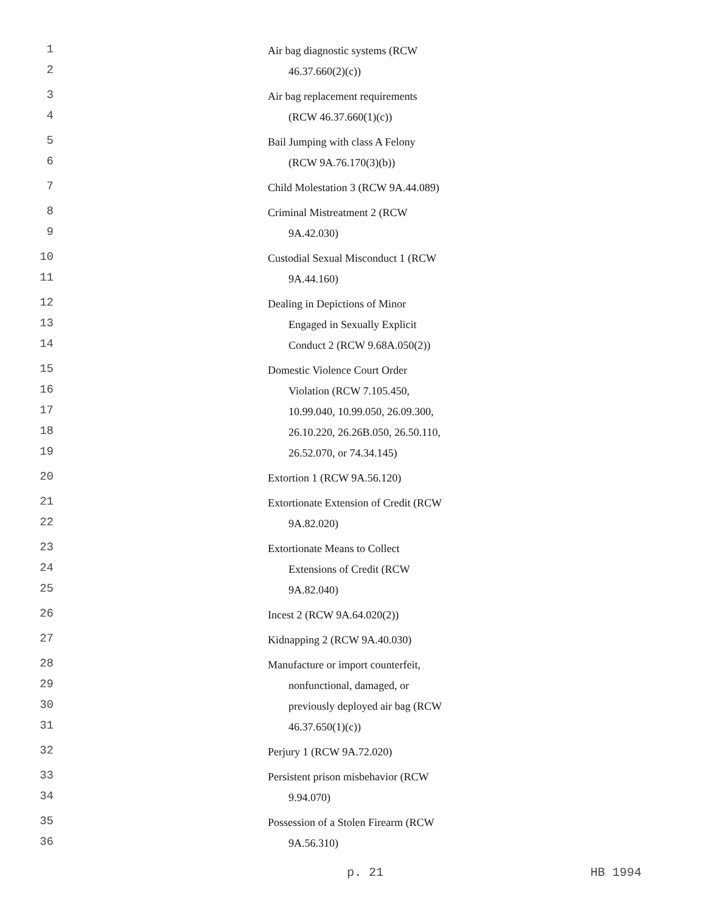1 Air bag diagnostic systems (RCW
2 46.37.660(2)(c))
3 Air bag replacement requirements
4 (RCW 46.37.660(1)(c))
5 Bail Jumping with class A Felony
6 (RCW 9A.76.170(3)(b))
7 Child Molestation 3 (RCW 9A.44.089)
8 Criminal Mistreatment 2 (RCW
9 9A.42.030)
10 Custodial Sexual Misconduct 1 (RCW
11 9A.44.160)
12 Dealing in Depictions of Minor
13 Engaged in Sexually Explicit
14 Conduct 2 (RCW 9.68A.050(2))
15 Domestic Violence Court Order
16 Violation (RCW 7.105.450,
17 10.99.040, 10.99.050, 26.09.300,
18 26.10.220, 26.26B.050, 26.50.110,
19 26.52.070, or 74.34.145)
20 Extortion 1 (RCW 9A.56.120)
21 Extortionate Extension of Credit (RCW
22 9A.82.020)
23 Extortionate Means to Collect
24 Extensions of Credit (RCW
25 9A.82.040)
26 Incest 2 (RCW 9A.64.020(2))
27 Kidnapping 2 (RCW 9A.40.030)
28 Manufacture or import counterfeit,
29 nonfunctional, damaged, or
30 previously deployed air bag (RCW
31 46.37.650(1)(c))
32 Perjury 1 (RCW 9A.72.020)
33 Persistent prison misbehavior (RCW
34 9.94.070)
35 Possession of a Stolen Firearm (RCW
36 9A.56.310)
p. 21 HB 1994